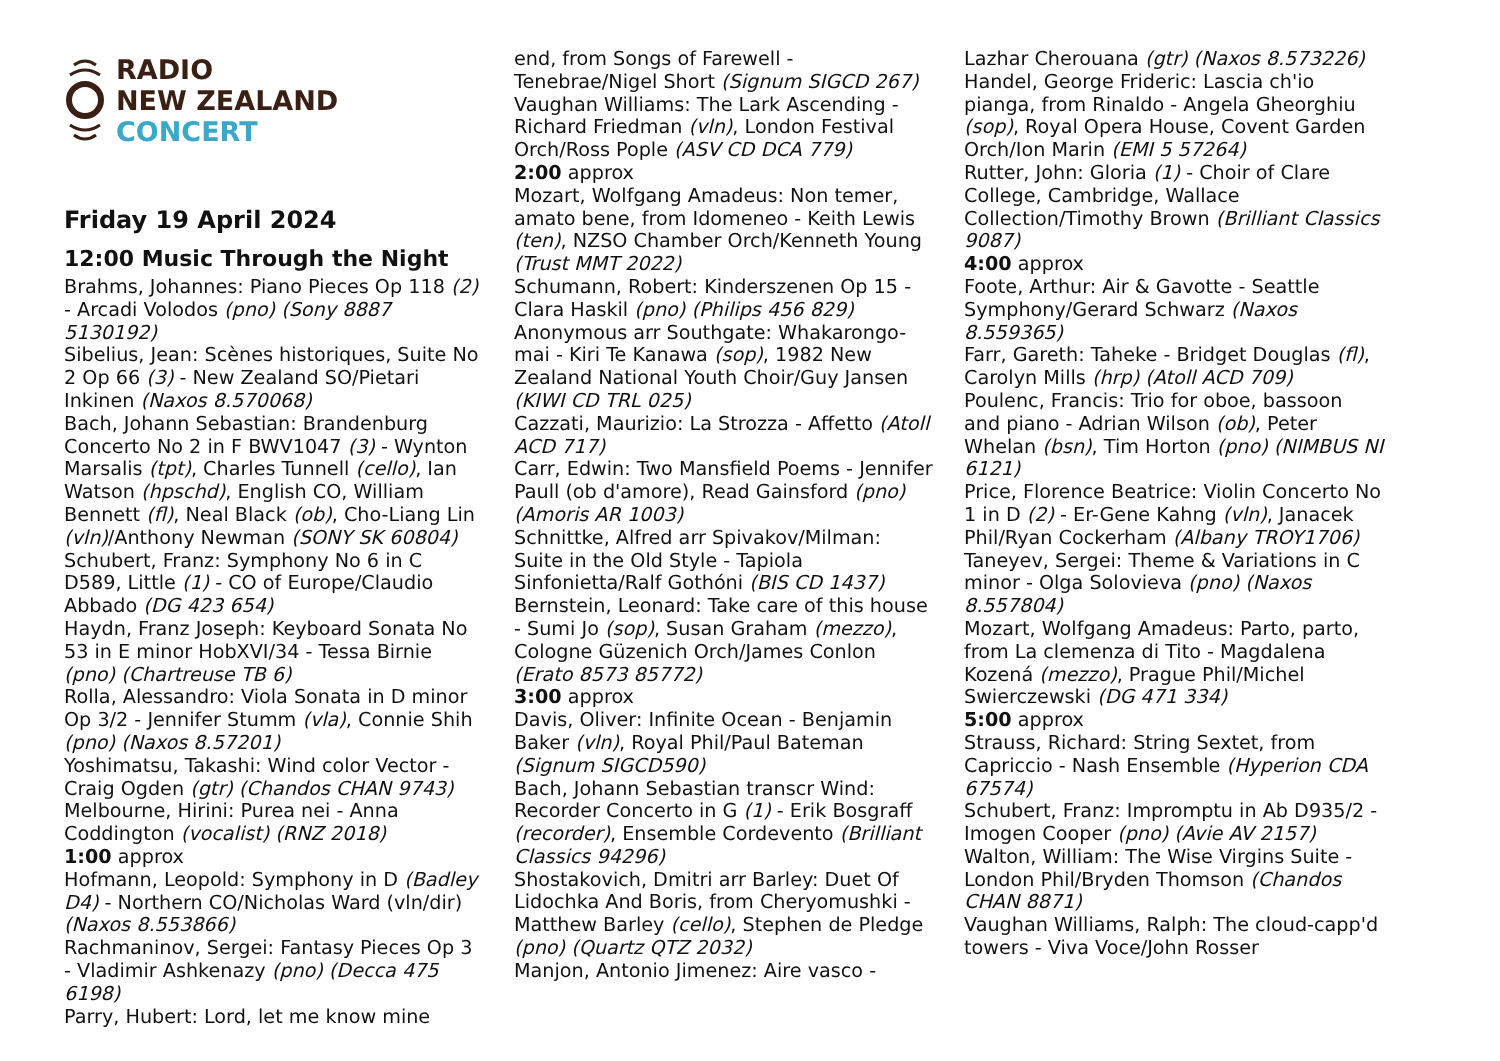RADIO
NEW ZEALAND
CONCERT
Friday 19 April 2024
12:00 Music Through the Night
Brahms, Johannes: Piano Pieces Op 118 (2) - Arcadi Volodos (pno) (Sony 8887 5130192)
Sibelius, Jean: Scènes historiques, Suite No 2 Op 66 (3) - New Zealand SO/Pietari Inkinen (Naxos 8.570068)
Bach, Johann Sebastian: Brandenburg Concerto No 2 in F BWV1047 (3) - Wynton Marsalis (tpt), Charles Tunnell (cello), Ian Watson (hpschd), English CO, William Bennett (fl), Neal Black (ob), Cho-Liang Lin (vln)/Anthony Newman (SONY SK 60804)
Schubert, Franz: Symphony No 6 in C D589, Little (1) - CO of Europe/Claudio Abbado (DG 423 654)
Haydn, Franz Joseph: Keyboard Sonata No 53 in E minor HobXVI/34 - Tessa Birnie (pno) (Chartreuse TB 6)
Rolla, Alessandro: Viola Sonata in D minor Op 3/2 - Jennifer Stumm (vla), Connie Shih (pno) (Naxos 8.57201)
Yoshimatsu, Takashi: Wind color Vector - Craig Ogden (gtr) (Chandos CHAN 9743)
Melbourne, Hirini: Purea nei - Anna Coddington (vocalist) (RNZ 2018)
1:00 approx
Hofmann, Leopold: Symphony in D (Badley D4) - Northern CO/Nicholas Ward (vln/dir) (Naxos 8.553866)
Rachmaninov, Sergei: Fantasy Pieces Op 3 - Vladimir Ashkenazy (pno) (Decca 475 6198)
Parry, Hubert: Lord, let me know mine
end, from Songs of Farewell - Tenebrae/Nigel Short (Signum SIGCD 267)
Vaughan Williams: The Lark Ascending - Richard Friedman (vln), London Festival Orch/Ross Pople (ASV CD DCA 779)
2:00 approx
Mozart, Wolfgang Amadeus: Non temer, amato bene, from Idomeneo - Keith Lewis (ten), NZSO Chamber Orch/Kenneth Young (Trust MMT 2022)
Schumann, Robert: Kinderszenen Op 15 - Clara Haskil (pno) (Philips 456 829)
Anonymous arr Southgate: Whakarongo-mai - Kiri Te Kanawa (sop), 1982 New Zealand National Youth Choir/Guy Jansen (KIWI CD TRL 025)
Cazzati, Maurizio: La Strozza - Affetto (Atoll ACD 717)
Carr, Edwin: Two Mansfield Poems - Jennifer Paull (ob d'amore), Read Gainsford (pno) (Amoris AR 1003)
Schnittke, Alfred arr Spivakov/Milman: Suite in the Old Style - Tapiola Sinfonietta/Ralf Gothóni (BIS CD 1437)
Bernstein, Leonard: Take care of this house - Sumi Jo (sop), Susan Graham (mezzo), Cologne Güzenich Orch/James Conlon (Erato 8573 85772)
3:00 approx
Davis, Oliver: Infinite Ocean - Benjamin Baker (vln), Royal Phil/Paul Bateman (Signum SIGCD590)
Bach, Johann Sebastian transcr Wind: Recorder Concerto in G (1) - Erik Bosgraff (recorder), Ensemble Cordevento (Brilliant Classics 94296)
Shostakovich, Dmitri arr Barley: Duet Of Lidochka And Boris, from Cheryomushki - Matthew Barley (cello), Stephen de Pledge (pno) (Quartz QTZ 2032)
Manjon, Antonio Jimenez: Aire vasco -
Lazhar Cherouana (gtr) (Naxos 8.573226)
Handel, George Frideric: Lascia ch'io pianga, from Rinaldo - Angela Gheorghiu (sop), Royal Opera House, Covent Garden Orch/Ion Marin (EMI 5 57264)
Rutter, John: Gloria (1) - Choir of Clare College, Cambridge, Wallace Collection/Timothy Brown (Brilliant Classics 9087)
4:00 approx
Foote, Arthur: Air & Gavotte - Seattle Symphony/Gerard Schwarz (Naxos 8.559365)
Farr, Gareth: Taheke - Bridget Douglas (fl), Carolyn Mills (hrp) (Atoll ACD 709)
Poulenc, Francis: Trio for oboe, bassoon and piano - Adrian Wilson (ob), Peter Whelan (bsn), Tim Horton (pno) (NIMBUS NI 6121)
Price, Florence Beatrice: Violin Concerto No 1 in D (2) - Er-Gene Kahng (vln), Janacek Phil/Ryan Cockerham (Albany TROY1706)
Taneyev, Sergei: Theme & Variations in C minor - Olga Solovieva (pno) (Naxos 8.557804)
Mozart, Wolfgang Amadeus: Parto, parto, from La clemenza di Tito - Magdalena Kozená (mezzo), Prague Phil/Michel Swierczewski (DG 471 334)
5:00 approx
Strauss, Richard: String Sextet, from Capriccio - Nash Ensemble (Hyperion CDA 67574)
Schubert, Franz: Impromptu in Ab D935/2 - Imogen Cooper (pno) (Avie AV 2157)
Walton, William: The Wise Virgins Suite - London Phil/Bryden Thomson (Chandos CHAN 8871)
Vaughan Williams, Ralph: The cloud-capp'd towers - Viva Voce/John Rosser